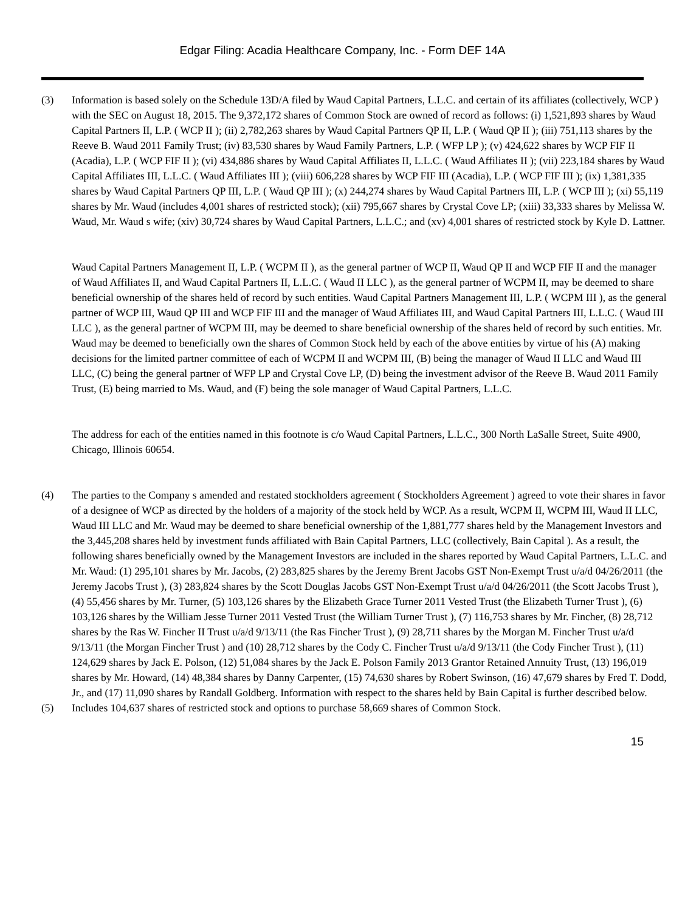Edgar Filing: Acadia Healthcare Company, Inc. - Form DEF 14A
(3) Information is based solely on the Schedule 13D/A filed by Waud Capital Partners, L.L.C. and certain of its affiliates (collectively, WCP ) with the SEC on August 18, 2015. The 9,372,172 shares of Common Stock are owned of record as follows: (i) 1,521,893 shares by Waud Capital Partners II, L.P. ( WCP II ); (ii) 2,782,263 shares by Waud Capital Partners QP II, L.P. ( Waud QP II ); (iii) 751,113 shares by the Reeve B. Waud 2011 Family Trust; (iv) 83,530 shares by Waud Family Partners, L.P. ( WFP LP ); (v) 424,622 shares by WCP FIF II (Acadia), L.P. ( WCP FIF II ); (vi) 434,886 shares by Waud Capital Affiliates II, L.L.C. ( Waud Affiliates II ); (vii) 223,184 shares by Waud Capital Affiliates III, L.L.C. ( Waud Affiliates III ); (viii) 606,228 shares by WCP FIF III (Acadia), L.P. ( WCP FIF III ); (ix) 1,381,335 shares by Waud Capital Partners QP III, L.P. ( Waud QP III ); (x) 244,274 shares by Waud Capital Partners III, L.P. ( WCP III ); (xi) 55,119 shares by Mr. Waud (includes 4,001 shares of restricted stock); (xii) 795,667 shares by Crystal Cove LP; (xiii) 33,333 shares by Melissa W. Waud, Mr. Waud s wife; (xiv) 30,724 shares by Waud Capital Partners, L.L.C.; and (xv) 4,001 shares of restricted stock by Kyle D. Lattner.
Waud Capital Partners Management II, L.P. ( WCPM II ), as the general partner of WCP II, Waud QP II and WCP FIF II and the manager of Waud Affiliates II, and Waud Capital Partners II, L.L.C. ( Waud II LLC ), as the general partner of WCPM II, may be deemed to share beneficial ownership of the shares held of record by such entities. Waud Capital Partners Management III, L.P. ( WCPM III ), as the general partner of WCP III, Waud QP III and WCP FIF III and the manager of Waud Affiliates III, and Waud Capital Partners III, L.L.C. ( Waud III LLC ), as the general partner of WCPM III, may be deemed to share beneficial ownership of the shares held of record by such entities. Mr. Waud may be deemed to beneficially own the shares of Common Stock held by each of the above entities by virtue of his (A) making decisions for the limited partner committee of each of WCPM II and WCPM III, (B) being the manager of Waud II LLC and Waud III LLC, (C) being the general partner of WFP LP and Crystal Cove LP, (D) being the investment advisor of the Reeve B. Waud 2011 Family Trust, (E) being married to Ms. Waud, and (F) being the sole manager of Waud Capital Partners, L.L.C.
The address for each of the entities named in this footnote is c/o Waud Capital Partners, L.L.C., 300 North LaSalle Street, Suite 4900, Chicago, Illinois 60654.
(4) The parties to the Company s amended and restated stockholders agreement ( Stockholders Agreement ) agreed to vote their shares in favor of a designee of WCP as directed by the holders of a majority of the stock held by WCP. As a result, WCPM II, WCPM III, Waud II LLC, Waud III LLC and Mr. Waud may be deemed to share beneficial ownership of the 1,881,777 shares held by the Management Investors and the 3,445,208 shares held by investment funds affiliated with Bain Capital Partners, LLC (collectively, Bain Capital ). As a result, the following shares beneficially owned by the Management Investors are included in the shares reported by Waud Capital Partners, L.L.C. and Mr. Waud: (1) 295,101 shares by Mr. Jacobs, (2) 283,825 shares by the Jeremy Brent Jacobs GST Non-Exempt Trust u/a/d 04/26/2011 (the Jeremy Jacobs Trust ), (3) 283,824 shares by the Scott Douglas Jacobs GST Non-Exempt Trust u/a/d 04/26/2011 (the Scott Jacobs Trust ), (4) 55,456 shares by Mr. Turner, (5) 103,126 shares by the Elizabeth Grace Turner 2011 Vested Trust (the Elizabeth Turner Trust ), (6) 103,126 shares by the William Jesse Turner 2011 Vested Trust (the William Turner Trust ), (7) 116,753 shares by Mr. Fincher, (8) 28,712 shares by the Ras W. Fincher II Trust u/a/d 9/13/11 (the Ras Fincher Trust ), (9) 28,711 shares by the Morgan M. Fincher Trust u/a/d 9/13/11 (the Morgan Fincher Trust ) and (10) 28,712 shares by the Cody C. Fincher Trust u/a/d 9/13/11 (the Cody Fincher Trust ), (11) 124,629 shares by Jack E. Polson, (12) 51,084 shares by the Jack E. Polson Family 2013 Grantor Retained Annuity Trust, (13) 196,019 shares by Mr. Howard, (14) 48,384 shares by Danny Carpenter, (15) 74,630 shares by Robert Swinson, (16) 47,679 shares by Fred T. Dodd, Jr., and (17) 11,090 shares by Randall Goldberg. Information with respect to the shares held by Bain Capital is further described below.
(5) Includes 104,637 shares of restricted stock and options to purchase 58,669 shares of Common Stock.
15